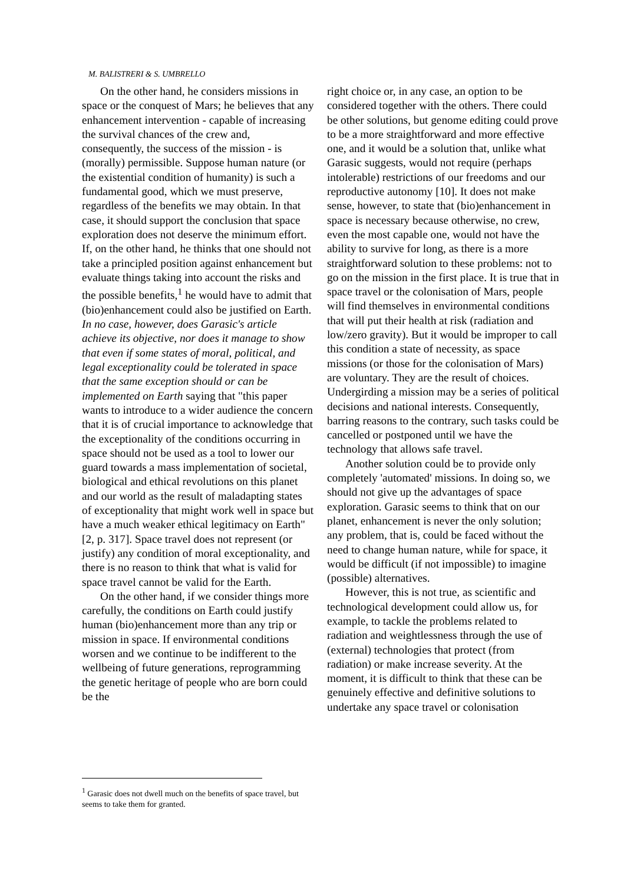M. BALISTRERI & S. UMBRELLO
On the other hand, he considers missions in space or the conquest of Mars; he believes that any enhancement intervention - capable of increasing the survival chances of the crew and, consequently, the success of the mission - is (morally) permissible. Suppose human nature (or the existential condition of humanity) is such a fundamental good, which we must preserve, regardless of the benefits we may obtain. In that case, it should support the conclusion that space exploration does not deserve the minimum effort. If, on the other hand, he thinks that one should not take a principled position against enhancement but evaluate things taking into account the risks and the possible benefits,<sup>1</sup> he would have to admit that (bio)enhancement could also be justified on Earth. In no case, however, does Garasic's article achieve its objective, nor does it manage to show that even if some states of moral, political, and legal exceptionality could be tolerated in space that the same exception should or can be implemented on Earth saying that "this paper wants to introduce to a wider audience the concern that it is of crucial importance to acknowledge that the exceptionality of the conditions occurring in space should not be used as a tool to lower our guard towards a mass implementation of societal, biological and ethical revolutions on this planet and our world as the result of maladapting states of exceptionality that might work well in space but have a much weaker ethical legitimacy on Earth" [2, p. 317]. Space travel does not represent (or justify) any condition of moral exceptionality, and there is no reason to think that what is valid for space travel cannot be valid for the Earth.
On the other hand, if we consider things more carefully, the conditions on Earth could justify human (bio)enhancement more than any trip or mission in space. If environmental conditions worsen and we continue to be indifferent to the wellbeing of future generations, reprogramming the genetic heritage of people who are born could be the
right choice or, in any case, an option to be considered together with the others. There could be other solutions, but genome editing could prove to be a more straightforward and more effective one, and it would be a solution that, unlike what Garasic suggests, would not require (perhaps intolerable) restrictions of our freedoms and our reproductive autonomy [10]. It does not make sense, however, to state that (bio)enhancement in space is necessary because otherwise, no crew, even the most capable one, would not have the ability to survive for long, as there is a more straightforward solution to these problems: not to go on the mission in the first place. It is true that in space travel or the colonisation of Mars, people will find themselves in environmental conditions that will put their health at risk (radiation and low/zero gravity). But it would be improper to call this condition a state of necessity, as space missions (or those for the colonisation of Mars) are voluntary. They are the result of choices. Undergirding a mission may be a series of political decisions and national interests. Consequently, barring reasons to the contrary, such tasks could be cancelled or postponed until we have the technology that allows safe travel.
Another solution could be to provide only completely 'automated' missions. In doing so, we should not give up the advantages of space exploration. Garasic seems to think that on our planet, enhancement is never the only solution; any problem, that is, could be faced without the need to change human nature, while for space, it would be difficult (if not impossible) to imagine (possible) alternatives.
However, this is not true, as scientific and technological development could allow us, for example, to tackle the problems related to radiation and weightlessness through the use of (external) technologies that protect (from radiation) or make increase severity. At the moment, it is difficult to think that these can be genuinely effective and definitive solutions to undertake any space travel or colonisation
<sup>1</sup> Garasic does not dwell much on the benefits of space travel, but seems to take them for granted.